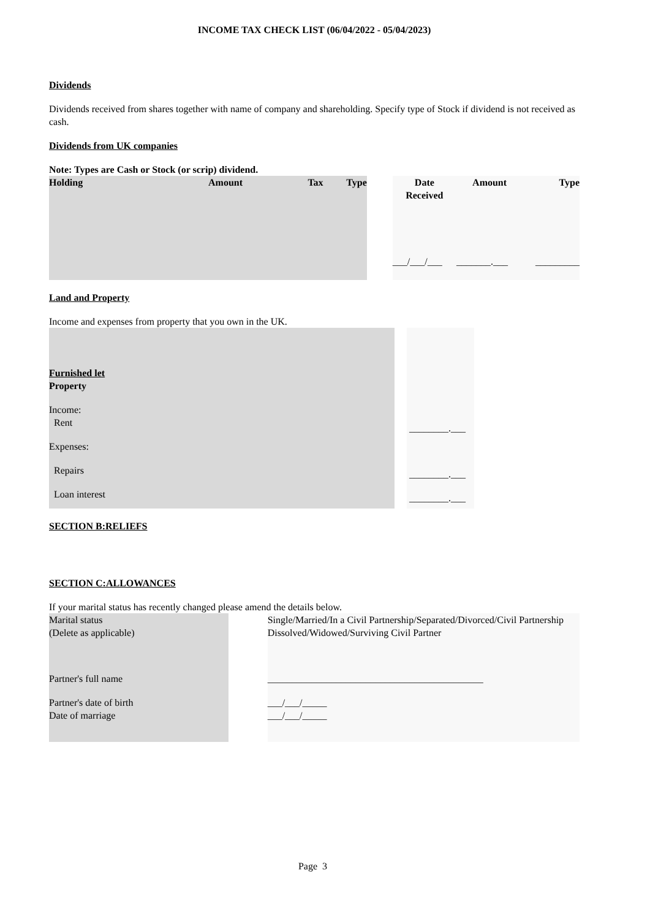INCOME TAX CHECK LIST (06/04/2022 - 05/04/2023)
Dividends
Dividends received from shares together with name of company and shareholding. Specify type of Stock if dividend is not received as cash.
Dividends from UK companies
Note: Types are Cash or Stock (or scrip) dividend.
| Holding | Amount | Tax | Type |
| --- | --- | --- | --- |
| Date Received | Amount | Type |
| --- | --- | --- |
| ___/___/___ | _______.___ | _________ |
Land and Property
Income and expenses from property that you own in the UK.
Furnished let
Property
Income:
Rent
Expenses:
Repairs
Loan interest
________.___
________.___
________.___
SECTION B:RELIEFS
SECTION C:ALLOWANCES
If your marital status has recently changed please amend the details below.
Marital status
(Delete as applicable)
Partner's full name
Partner's date of birth
Date of marriage
Single/Married/In a Civil Partnership/Separated/Divorced/Civil Partnership Dissolved/Widowed/Surviving Civil Partner
____________________________________________
___/___/_____
___/___/_____
Page 3